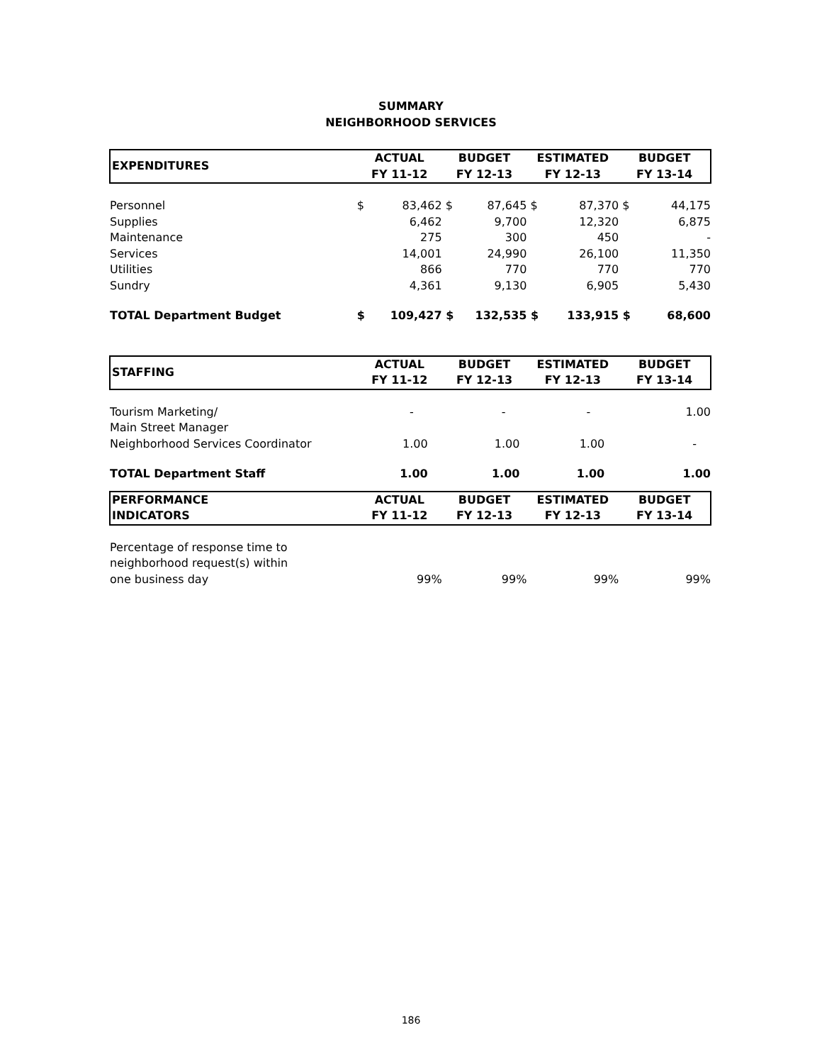SUMMARY
NEIGHBORHOOD SERVICES
| EXPENDITURES | ACTUAL FY 11-12 | | BUDGET FY 12-13 | | ESTIMATED FY 12-13 | | BUDGET FY 13-14 | |
| --- | --- | --- | --- | --- | --- | --- | --- | --- |
| Personnel | $ | 83,462 | $ | 87,645 | $ | 87,370 | $ | 44,175 |
| Supplies | | 6,462 | | 9,700 | | 12,320 | | 6,875 |
| Maintenance | | 275 | | 300 | | 450 | | - |
| Services | | 14,001 | | 24,990 | | 26,100 | | 11,350 |
| Utilities | | 866 | | 770 | | 770 | | 770 |
| Sundry | | 4,361 | | 9,130 | | 6,905 | | 5,430 |
| TOTAL Department Budget | $ | 109,427 | $ | 132,535 | $ | 133,915 | $ | 68,600 |
| STAFFING | ACTUAL FY 11-12 | BUDGET FY 12-13 | ESTIMATED FY 12-13 | BUDGET FY 13-14 |
| --- | --- | --- | --- | --- |
| Tourism Marketing/ Main Street Manager | - | - | - | 1.00 |
| Neighborhood Services Coordinator | 1.00 | 1.00 | 1.00 | - |
| TOTAL Department Staff | 1.00 | 1.00 | 1.00 | 1.00 |
| PERFORMANCE INDICATORS | ACTUAL FY 11-12 | BUDGET FY 12-13 | ESTIMATED FY 12-13 | BUDGET FY 13-14 |
| Percentage of response time to neighborhood request(s) within one business day | 99% | 99% | 99% | 99% |
186